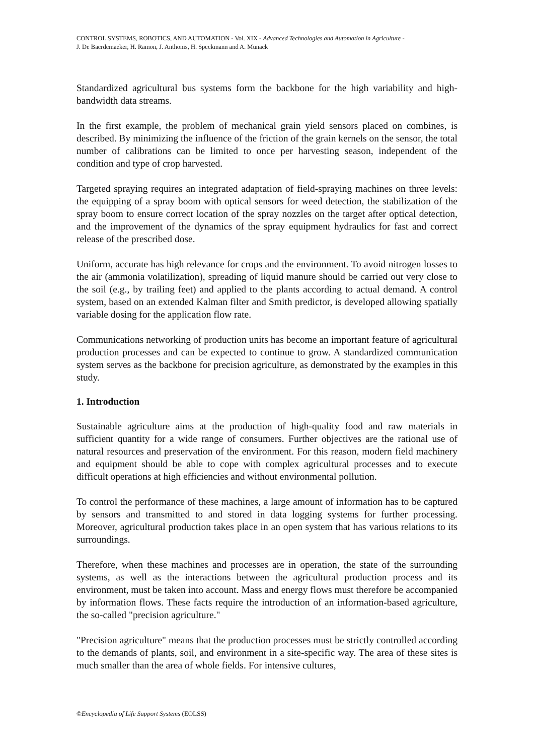CONTROL SYSTEMS, ROBOTICS, AND AUTOMATION - Vol. XIX - Advanced Technologies and Automation in Agriculture -
J. De Baerdemaeker, H. Ramon, J. Anthonis, H. Speckmann and A. Munack
Standardized agricultural bus systems form the backbone for the high variability and high-bandwidth data streams.
In the first example, the problem of mechanical grain yield sensors placed on combines, is described. By minimizing the influence of the friction of the grain kernels on the sensor, the total number of calibrations can be limited to once per harvesting season, independent of the condition and type of crop harvested.
Targeted spraying requires an integrated adaptation of field-spraying machines on three levels: the equipping of a spray boom with optical sensors for weed detection, the stabilization of the spray boom to ensure correct location of the spray nozzles on the target after optical detection, and the improvement of the dynamics of the spray equipment hydraulics for fast and correct release of the prescribed dose.
Uniform, accurate has high relevance for crops and the environment. To avoid nitrogen losses to the air (ammonia volatilization), spreading of liquid manure should be carried out very close to the soil (e.g., by trailing feet) and applied to the plants according to actual demand. A control system, based on an extended Kalman filter and Smith predictor, is developed allowing spatially variable dosing for the application flow rate.
Communications networking of production units has become an important feature of agricultural production processes and can be expected to continue to grow. A standardized communication system serves as the backbone for precision agriculture, as demonstrated by the examples in this study.
1. Introduction
Sustainable agriculture aims at the production of high-quality food and raw materials in sufficient quantity for a wide range of consumers. Further objectives are the rational use of natural resources and preservation of the environment. For this reason, modern field machinery and equipment should be able to cope with complex agricultural processes and to execute difficult operations at high efficiencies and without environmental pollution.
To control the performance of these machines, a large amount of information has to be captured by sensors and transmitted to and stored in data logging systems for further processing. Moreover, agricultural production takes place in an open system that has various relations to its surroundings.
Therefore, when these machines and processes are in operation, the state of the surrounding systems, as well as the interactions between the agricultural production process and its environment, must be taken into account. Mass and energy flows must therefore be accompanied by information flows. These facts require the introduction of an information-based agriculture, the so-called "precision agriculture."
"Precision agriculture" means that the production processes must be strictly controlled according to the demands of plants, soil, and environment in a site-specific way. The area of these sites is much smaller than the area of whole fields. For intensive cultures,
©Encyclopedia of Life Support Systems (EOLSS)